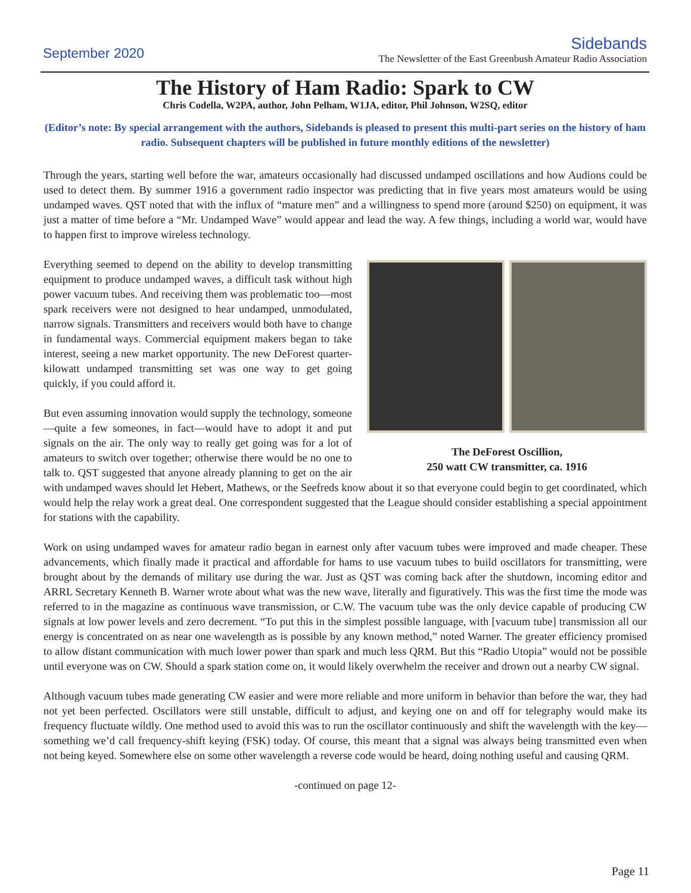September 2020
Sidebands
The Newsletter of the East Greenbush Amateur Radio Association
The History of Ham Radio: Spark to CW
Chris Codella, W2PA, author, John Pelham, W1JA, editor, Phil Johnson, W2SQ, editor
(Editor’s note: By special arrangement with the authors, Sidebands is pleased to present this multi-part series on the history of ham radio. Subsequent chapters will be published in future monthly editions of the newsletter)
Through the years, starting well before the war, amateurs occasionally had discussed undamped oscillations and how Audions could be used to detect them. By summer 1916 a government radio inspector was predicting that in five years most amateurs would be using undamped waves. QST noted that with the influx of “mature men” and a willingness to spend more (around $250) on equipment, it was just a matter of time before a “Mr. Undamped Wave” would appear and lead the way. A few things, including a world war, would have to happen first to improve wireless technology.
The DeForest Oscillion,
250 watt CW transmitter, ca. 1916
Everything seemed to depend on the ability to develop transmitting equipment to produce undamped waves, a difficult task without high power vacuum tubes. And receiving them was problematic too—most spark receivers were not designed to hear undamped, unmodulated, narrow signals. Transmitters and receivers would both have to change in fundamental ways. Commercial equipment makers began to take interest, seeing a new market opportunity. The new DeForest quarter-kilowatt undamped transmitting set was one way to get going quickly, if you could afford it.
But even assuming innovation would supply the technology, someone—quite a few someones, in fact—would have to adopt it and put signals on the air. The only way to really get going was for a lot of amateurs to switch over together; otherwise there would be no one to talk to. QST suggested that anyone already planning to get on the air with undamped waves should let Hebert, Mathews, or the Seefreds know about it so that everyone could begin to get coordinated, which would help the relay work a great deal. One correspondent suggested that the League should consider establishing a special appointment for stations with the capability.
Work on using undamped waves for amateur radio began in earnest only after vacuum tubes were improved and made cheaper. These advancements, which finally made it practical and affordable for hams to use vacuum tubes to build oscillators for transmitting, were brought about by the demands of military use during the war. Just as QST was coming back after the shutdown, incoming editor and ARRL Secretary Kenneth B. Warner wrote about what was the new wave, literally and figuratively. This was the first time the mode was referred to in the magazine as continuous wave transmission, or C.W. The vacuum tube was the only device capable of producing CW signals at low power levels and zero decrement. “To put this in the simplest possible language, with [vacuum tube] transmission all our energy is concentrated on as near one wavelength as is possible by any known method,” noted Warner. The greater efficiency promised to allow distant communication with much lower power than spark and much less QRM. But this “Radio Utopia” would not be possible until everyone was on CW. Should a spark station come on, it would likely overwhelm the receiver and drown out a nearby CW signal.
Although vacuum tubes made generating CW easier and were more reliable and more uniform in behavior than before the war, they had not yet been perfected. Oscillators were still unstable, difficult to adjust, and keying one on and off for telegraphy would make its frequency fluctuate wildly. One method used to avoid this was to run the oscillator continuously and shift the wavelength with the key—something we’d call frequency-shift keying (FSK) today. Of course, this meant that a signal was always being transmitted even when not being keyed. Somewhere else on some other wavelength a reverse code would be heard, doing nothing useful and causing QRM.
-continued on page 12-
Page 11